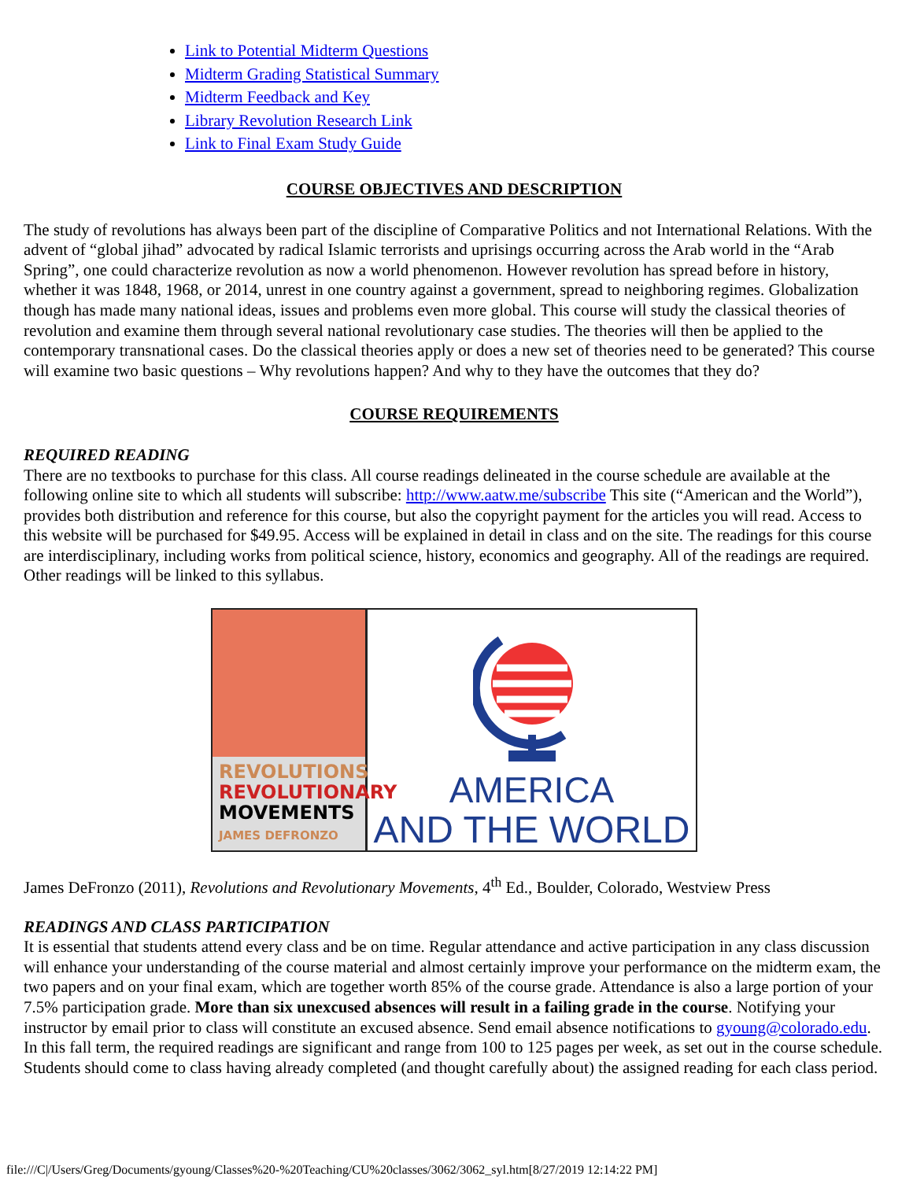Link to Potential Midterm Questions
Midterm Grading Statistical Summary
Midterm Feedback and Key
Library Revolution Research Link
Link to Final Exam Study Guide
COURSE OBJECTIVES AND DESCRIPTION
The study of revolutions has always been part of the discipline of Comparative Politics and not International Relations. With the advent of “global jihad” advocated by radical Islamic terrorists and uprisings occurring across the Arab world in the “Arab Spring”, one could characterize revolution as now a world phenomenon. However revolution has spread before in history, whether it was 1848, 1968, or 2014, unrest in one country against a government, spread to neighboring regimes. Globalization though has made many national ideas, issues and problems even more global. This course will study the classical theories of revolution and examine them through several national revolutionary case studies. The theories will then be applied to the contemporary transnational cases. Do the classical theories apply or does a new set of theories need to be generated? This course will examine two basic questions – Why revolutions happen? And why to they have the outcomes that they do?
COURSE REQUIREMENTS
REQUIRED READING
There are no textbooks to purchase for this class. All course readings delineated in the course schedule are available at the following online site to which all students will subscribe: http://www.aatw.me/subscribe This site (“American and the World”), provides both distribution and reference for this course, but also the copyright payment for the articles you will read. Access to this website will be purchased for $49.95. Access will be explained in detail in class and on the site. The readings for this course are interdisciplinary, including works from political science, history, economics and geography. All of the readings are required. Other readings will be linked to this syllabus.
REVOLUTIONS
REVOLUTIONARY
MOVEMENTS
JAMES DEFRONZO
AMERICA
AND THE WORLD
James DeFronzo (2011), Revolutions and Revolutionary Movements, 4<sup>th</sup> Ed., Boulder, Colorado, Westview Press
READINGS AND CLASS PARTICIPATION
It is essential that students attend every class and be on time. Regular attendance and active participation in any class discussion will enhance your understanding of the course material and almost certainly improve your performance on the midterm exam, the two papers and on your final exam, which are together worth 85% of the course grade. Attendance is also a large portion of your 7.5% participation grade. More than six unexcused absences will result in a failing grade in the course. Notifying your instructor by email prior to class will constitute an excused absence. Send email absence notifications to gyoung@colorado.edu. In this fall term, the required readings are significant and range from 100 to 125 pages per week, as set out in the course schedule. Students should come to class having already completed (and thought carefully about) the assigned reading for each class period.
file:///C|/Users/Greg/Documents/gyoung/Classes%20-%20Teaching/CU%20classes/3062/3062_syl.htm[8/27/2019 12:14:22 PM]